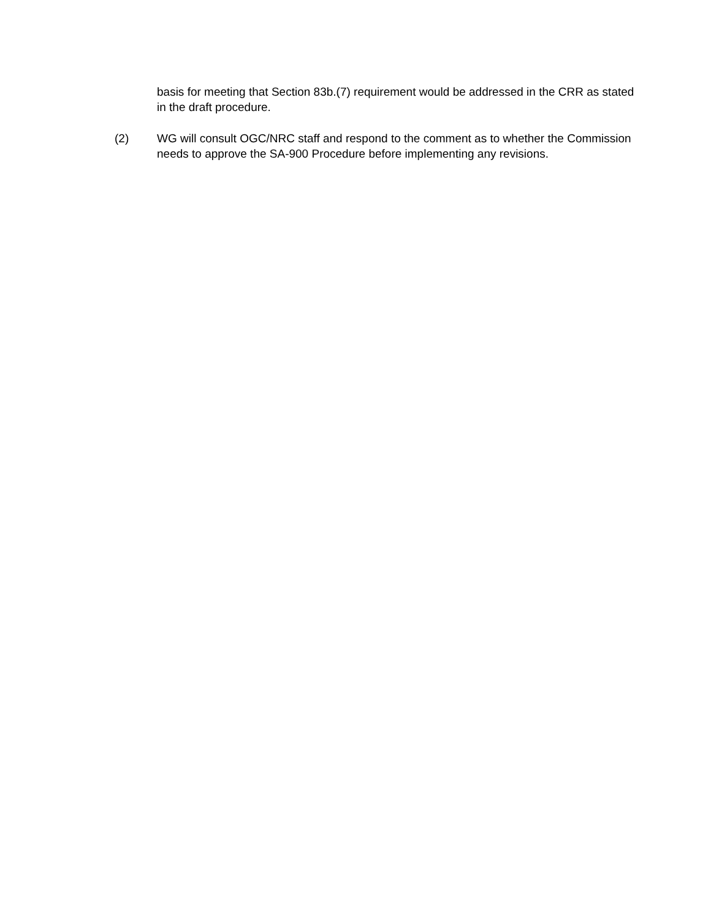basis for meeting that Section 83b.(7) requirement would be addressed in the CRR as stated in the draft procedure.
(2) WG will consult OGC/NRC staff and respond to the comment as to whether the Commission needs to approve the SA-900 Procedure before implementing any revisions.